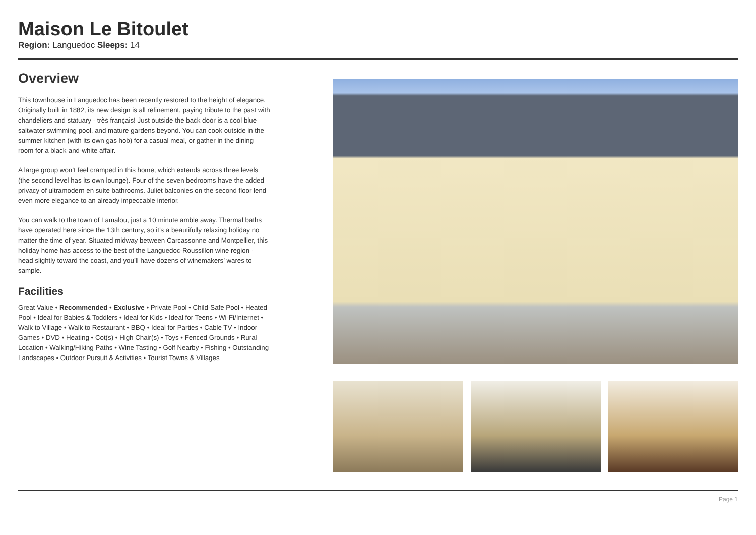Maison Le Bitoulet
Region: Languedoc Sleeps: 14
Overview
This townhouse in Languedoc has been recently restored to the height of elegance. Originally built in 1882, its new design is all refinement, paying tribute to the past with chandeliers and statuary - très français! Just outside the back door is a cool blue saltwater swimming pool, and mature gardens beyond. You can cook outside in the summer kitchen (with its own gas hob) for a casual meal, or gather in the dining room for a black-and-white affair.
A large group won’t feel cramped in this home, which extends across three levels (the second level has its own lounge). Four of the seven bedrooms have the added privacy of ultramodern en suite bathrooms. Juliet balconies on the second floor lend even more elegance to an already impeccable interior.
You can walk to the town of Lamalou, just a 10 minute amble away. Thermal baths have operated here since the 13th century, so it’s a beautifully relaxing holiday no matter the time of year. Situated midway between Carcassonne and Montpellier, this holiday home has access to the best of the Languedoc-Roussillon wine region - head slightly toward the coast, and you’ll have dozens of winemakers’ wares to sample.
Facilities
Great Value • Recommended • Exclusive • Private Pool • Child-Safe Pool • Heated Pool • Ideal for Babies & Toddlers • Ideal for Kids • Ideal for Teens • Wi-Fi/Internet • Walk to Village • Walk to Restaurant • BBQ • Ideal for Parties • Cable TV • Indoor Games • DVD • Heating • Cot(s) • High Chair(s) • Toys • Fenced Grounds • Rural Location • Walking/Hiking Paths • Wine Tasting • Golf Nearby • Fishing • Outstanding Landscapes • Outdoor Pursuit & Activities • Tourist Towns & Villages
Page 1